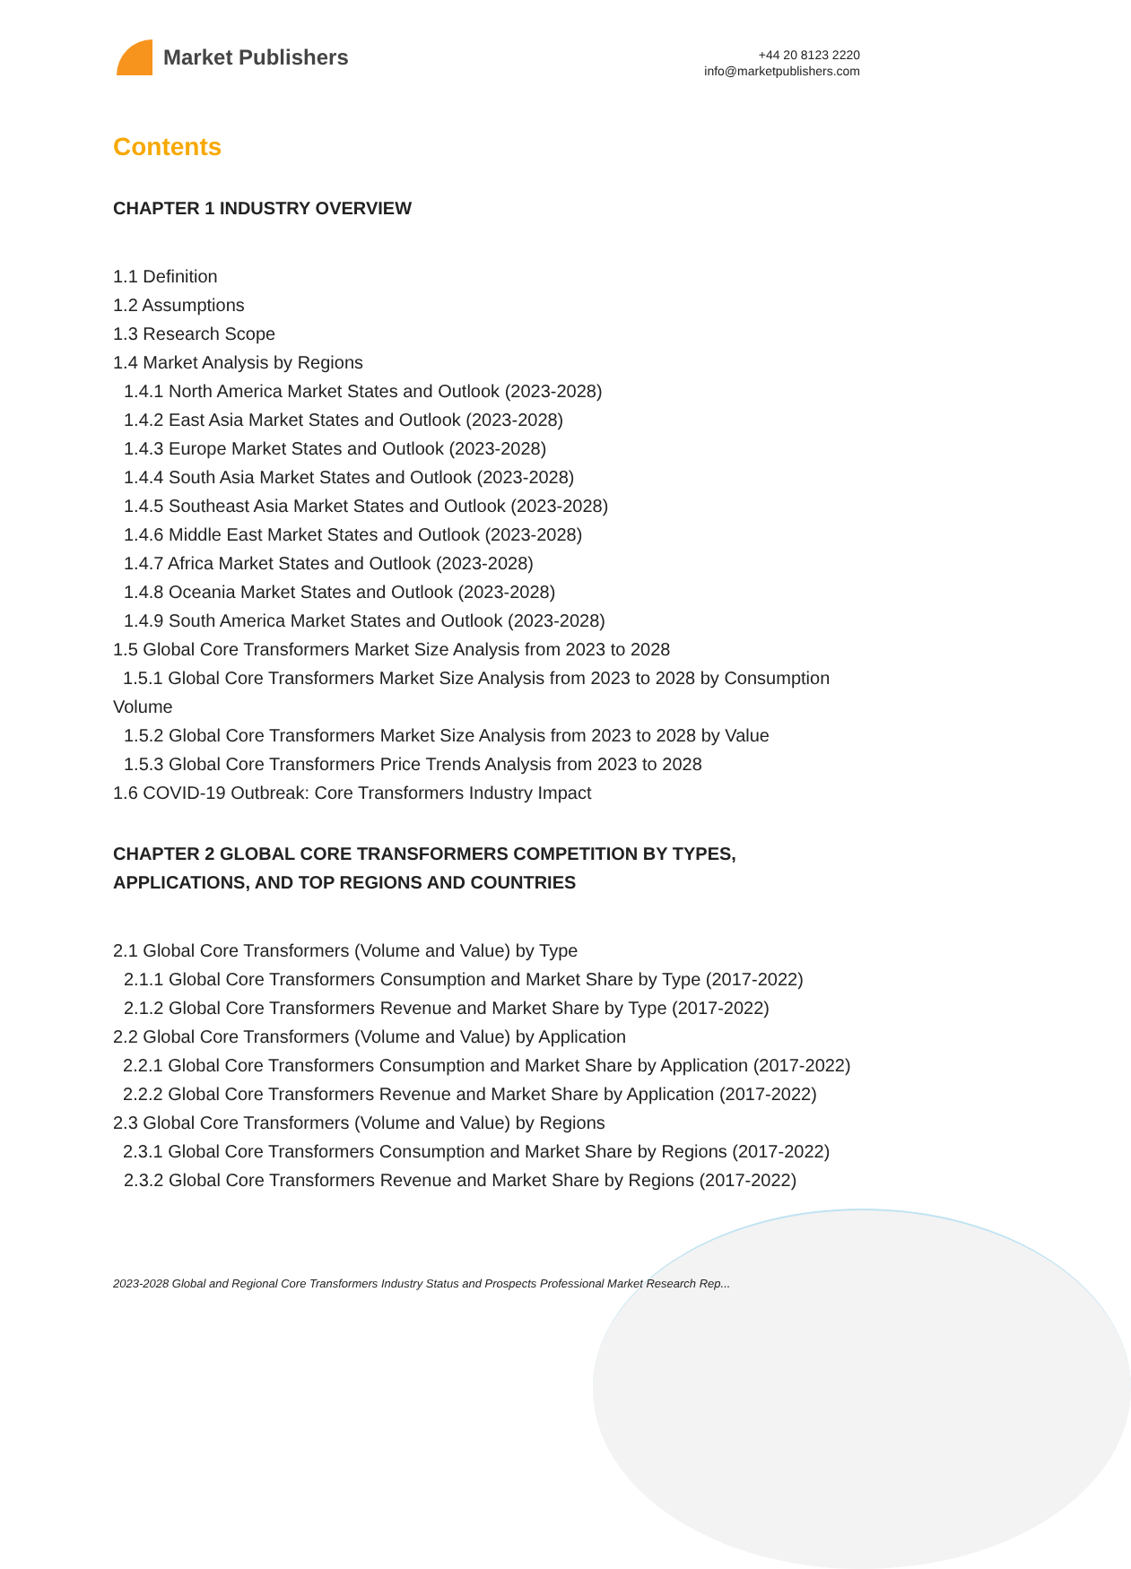Market Publishers
+44 20 8123 2220
info@marketpublishers.com
Contents
CHAPTER 1 INDUSTRY OVERVIEW
1.1 Definition
1.2 Assumptions
1.3 Research Scope
1.4 Market Analysis by Regions
1.4.1 North America Market States and Outlook (2023-2028)
1.4.2 East Asia Market States and Outlook (2023-2028)
1.4.3 Europe Market States and Outlook (2023-2028)
1.4.4 South Asia Market States and Outlook (2023-2028)
1.4.5 Southeast Asia Market States and Outlook (2023-2028)
1.4.6 Middle East Market States and Outlook (2023-2028)
1.4.7 Africa Market States and Outlook (2023-2028)
1.4.8 Oceania Market States and Outlook (2023-2028)
1.4.9 South America Market States and Outlook (2023-2028)
1.5 Global Core Transformers Market Size Analysis from 2023 to 2028
1.5.1 Global Core Transformers Market Size Analysis from 2023 to 2028 by Consumption Volume
1.5.2 Global Core Transformers Market Size Analysis from 2023 to 2028 by Value
1.5.3 Global Core Transformers Price Trends Analysis from 2023 to 2028
1.6 COVID-19 Outbreak: Core Transformers Industry Impact
CHAPTER 2 GLOBAL CORE TRANSFORMERS COMPETITION BY TYPES, APPLICATIONS, AND TOP REGIONS AND COUNTRIES
2.1 Global Core Transformers (Volume and Value) by Type
2.1.1 Global Core Transformers Consumption and Market Share by Type (2017-2022)
2.1.2 Global Core Transformers Revenue and Market Share by Type (2017-2022)
2.2 Global Core Transformers (Volume and Value) by Application
2.2.1 Global Core Transformers Consumption and Market Share by Application (2017-2022)
2.2.2 Global Core Transformers Revenue and Market Share by Application (2017-2022)
2.3 Global Core Transformers (Volume and Value) by Regions
2.3.1 Global Core Transformers Consumption and Market Share by Regions (2017-2022)
2.3.2 Global Core Transformers Revenue and Market Share by Regions (2017-2022)
2023-2028 Global and Regional Core Transformers Industry Status and Prospects Professional Market Research Rep...